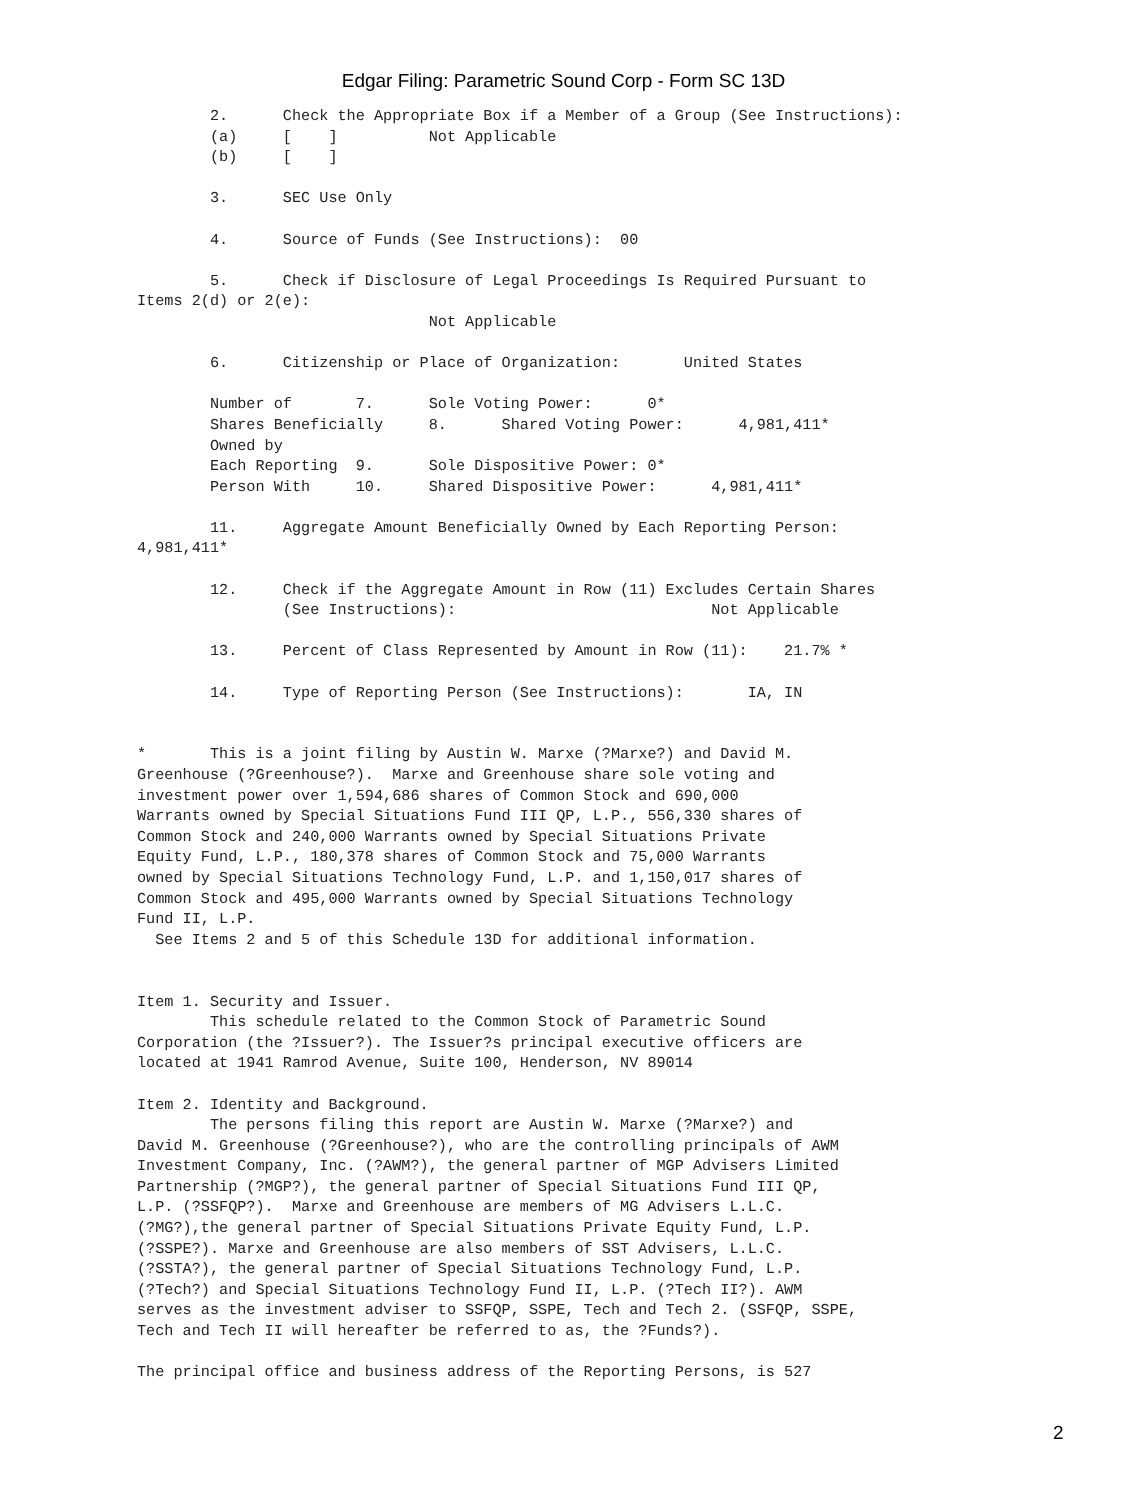Edgar Filing: Parametric Sound Corp - Form SC 13D
        2.      Check the Appropriate Box if a Member of a Group (See Instructions):
        (a)     [    ]          Not Applicable
        (b)     [    ]

        3.      SEC Use Only

        4.      Source of Funds (See Instructions):  00

        5.      Check if Disclosure of Legal Proceedings Is Required Pursuant to
Items 2(d) or 2(e):
                                Not Applicable

        6.      Citizenship or Place of Organization:       United States

        Number of       7.      Sole Voting Power:      0*
        Shares Beneficially     8.      Shared Voting Power:      4,981,411*
        Owned by
        Each Reporting  9.      Sole Dispositive Power: 0*
        Person With     10.     Shared Dispositive Power:      4,981,411*

        11.     Aggregate Amount Beneficially Owned by Each Reporting Person:
4,981,411*

        12.     Check if the Aggregate Amount in Row (11) Excludes Certain Shares
                (See Instructions):                            Not Applicable

        13.     Percent of Class Represented by Amount in Row (11):    21.7% *

        14.     Type of Reporting Person (See Instructions):       IA, IN


*       This is a joint filing by Austin W. Marxe (?Marxe?) and David M.
Greenhouse (?Greenhouse?).  Marxe and Greenhouse share sole voting and
investment power over 1,594,686 shares of Common Stock and 690,000
Warrants owned by Special Situations Fund III QP, L.P., 556,330 shares of
Common Stock and 240,000 Warrants owned by Special Situations Private
Equity Fund, L.P., 180,378 shares of Common Stock and 75,000 Warrants
owned by Special Situations Technology Fund, L.P. and 1,150,017 shares of
Common Stock and 495,000 Warrants owned by Special Situations Technology
Fund II, L.P.
  See Items 2 and 5 of this Schedule 13D for additional information.


Item 1. Security and Issuer.
        This schedule related to the Common Stock of Parametric Sound
Corporation (the ?Issuer?). The Issuer?s principal executive officers are
located at 1941 Ramrod Avenue, Suite 100, Henderson, NV 89014

Item 2. Identity and Background.
        The persons filing this report are Austin W. Marxe (?Marxe?) and
David M. Greenhouse (?Greenhouse?), who are the controlling principals of AWM
Investment Company, Inc. (?AWM?), the general partner of MGP Advisers Limited
Partnership (?MGP?), the general partner of Special Situations Fund III QP,
L.P. (?SSFQP?).  Marxe and Greenhouse are members of MG Advisers L.L.C.
(?MG?),the general partner of Special Situations Private Equity Fund, L.P.
(?SSPE?). Marxe and Greenhouse are also members of SST Advisers, L.L.C.
(?SSTA?), the general partner of Special Situations Technology Fund, L.P.
(?Tech?) and Special Situations Technology Fund II, L.P. (?Tech II?). AWM
serves as the investment adviser to SSFQP, SSPE, Tech and Tech 2. (SSFQP, SSPE,
Tech and Tech II will hereafter be referred to as, the ?Funds?).

The principal office and business address of the Reporting Persons, is 527
2